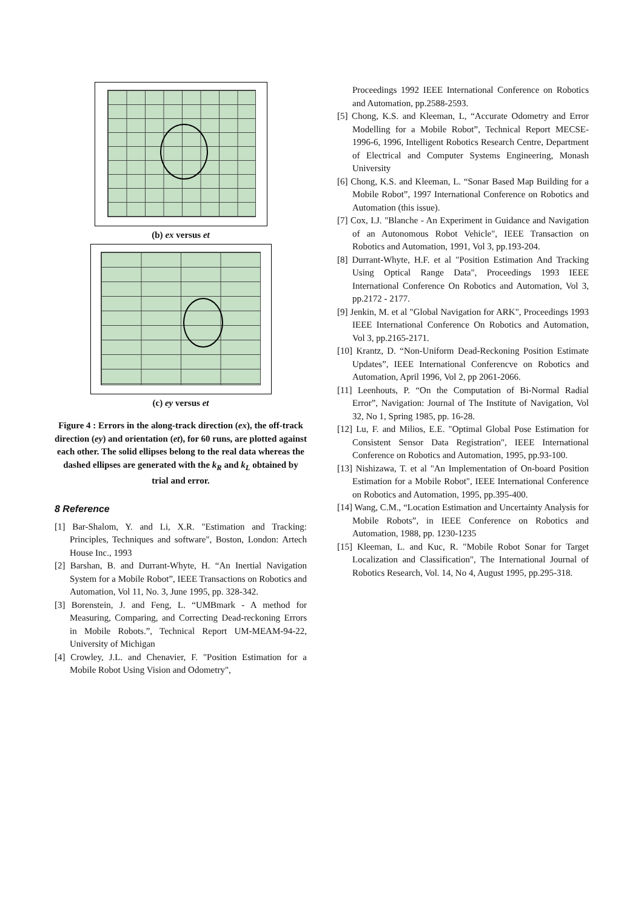(b) ex versus et
(c) ey versus et
Figure 4 : Errors in the along-track direction (ex), the off-track direction (ey) and orientation (et), for 60 runs, are plotted against each other. The solid ellipses belong to the real data whereas the dashed ellipses are generated with the k<sub>R</sub> and k<sub>L</sub> obtained by trial and error.
8 Reference
[1] Bar-Shalom, Y. and Li, X.R. "Estimation and Tracking: Principles, Techniques and software", Boston, London: Artech House Inc., 1993
[2] Barshan, B. and Durrant-Whyte, H. “An Inertial Navigation System for a Mobile Robot”, IEEE Transactions on Robotics and Automation, Vol 11, No. 3, June 1995, pp. 328-342.
[3] Borenstein, J. and Feng, L. “UMBmark - A method for Measuring, Comparing, and Correcting Dead-reckoning Errors in Mobile Robots.”, Technical Report UM-MEAM-94-22, University of Michigan
[4] Crowley, J.L. and Chenavier, F. "Position Estimation for a Mobile Robot Using Vision and Odometry",
Proceedings 1992 IEEE International Conference on Robotics and Automation, pp.2588-2593.
[5] Chong, K.S. and Kleeman, L, “Accurate Odometry and Error Modelling for a Mobile Robot”, Technical Report MECSE-1996-6, 1996, Intelligent Robotics Research Centre, Department of Electrical and Computer Systems Engineering, Monash University
[6] Chong, K.S. and Kleeman, L. “Sonar Based Map Building for a Mobile Robot”, 1997 International Conference on Robotics and Automation (this issue).
[7] Cox, I.J. "Blanche - An Experiment in Guidance and Navigation of an Autonomous Robot Vehicle", IEEE Transaction on Robotics and Automation, 1991, Vol 3, pp.193-204.
[8] Durrant-Whyte, H.F. et al "Position Estimation And Tracking Using Optical Range Data", Proceedings 1993 IEEE International Conference On Robotics and Automation, Vol 3, pp.2172 - 2177.
[9] Jenkin, M. et al "Global Navigation for ARK", Proceedings 1993 IEEE International Conference On Robotics and Automation, Vol 3, pp.2165-2171.
[10] Krantz, D. “Non-Uniform Dead-Reckoning Position Estimate Updates”, IEEE International Conferencve on Robotics and Automation, April 1996, Vol 2, pp 2061-2066.
[11] Leenhouts, P. “On the Computation of Bi-Normal Radial Error”, Navigation: Journal of The Institute of Navigation, Vol 32, No 1, Spring 1985, pp. 16-28.
[12] Lu, F. and Milios, E.E. "Optimal Global Pose Estimation for Consistent Sensor Data Registration", IEEE International Conference on Robotics and Automation, 1995, pp.93-100.
[13] Nishizawa, T. et al "An Implementation of On-board Position Estimation for a Mobile Robot", IEEE International Conference on Robotics and Automation, 1995, pp.395-400.
[14] Wang, C.M., “Location Estimation and Uncertainty Analysis for Mobile Robots”, in IEEE Conference on Robotics and Automation, 1988, pp. 1230-1235
[15] Kleeman, L. and Kuc, R. "Mobile Robot Sonar for Target Localization and Classification", The International Journal of Robotics Research, Vol. 14, No 4, August 1995, pp.295-318.